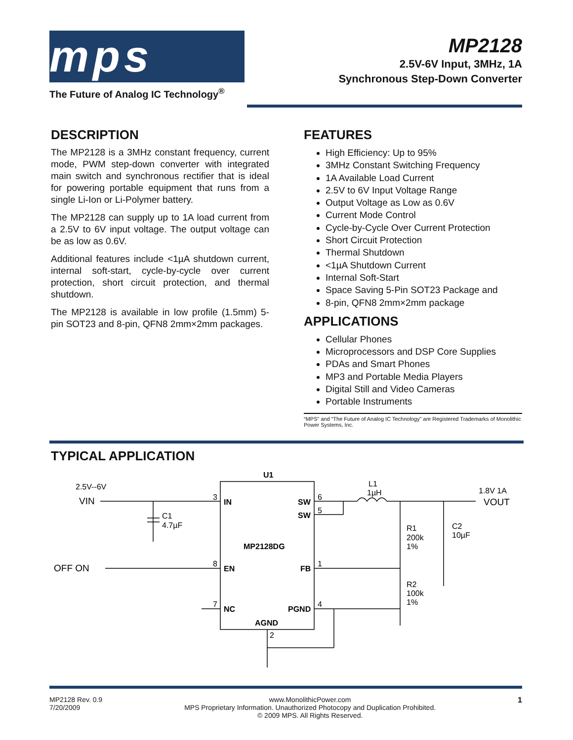mps
The Future of Analog IC Technology<sup>®</sup>
MP2128
2.5V-6V Input, 3MHz, 1A
Synchronous Step-Down Converter
DESCRIPTION
The MP2128 is a 3MHz constant frequency, current mode, PWM step-down converter with integrated main switch and synchronous rectifier that is ideal for powering portable equipment that runs from a single Li-Ion or Li-Polymer battery.
The MP2128 can supply up to 1A load current from a 2.5V to 6V input voltage. The output voltage can be as low as 0.6V.
Additional features include <1µA shutdown current, internal soft-start, cycle-by-cycle over current protection, short circuit protection, and thermal shutdown.
The MP2128 is available in low profile (1.5mm) 5-pin SOT23 and 8-pin, QFN8 2mm×2mm packages.
FEATURES
High Efficiency: Up to 95%
3MHz Constant Switching Frequency
1A Available Load Current
2.5V to 6V Input Voltage Range
Output Voltage as Low as 0.6V
Current Mode Control
Cycle-by-Cycle Over Current Protection
Short Circuit Protection
Thermal Shutdown
<1µA Shutdown Current
Internal Soft-Start
Space Saving 5-Pin SOT23 Package and
8-pin, QFN8 2mm×2mm package
APPLICATIONS
Cellular Phones
Microprocessors and DSP Core Supplies
PDAs and Smart Phones
MP3 and Portable Media Players
Digital Still and Video Cameras
Portable Instruments
“MPS” and “The Future of Analog IC Technology” are Registered Trademarks of Monolithic Power Systems, Inc.
TYPICAL APPLICATION
2.5V--6V
VIN
C1
4.7µF
OFF ON
U1
IN
SW
SW
MP2128DG
EN
FB
NC
PGND
AGND
3
6
5
8
1
7
4
2
L1
1µH
1.8V 1A
VOUT
R1
200k
1%
C2
10µF
R2
100k
1%
MP2128 Rev. 0.9
7/20/2009
www.MonolithicPower.com
MPS Proprietary Information. Unauthorized Photocopy and Duplication Prohibited.
© 2009 MPS. All Rights Reserved.
1